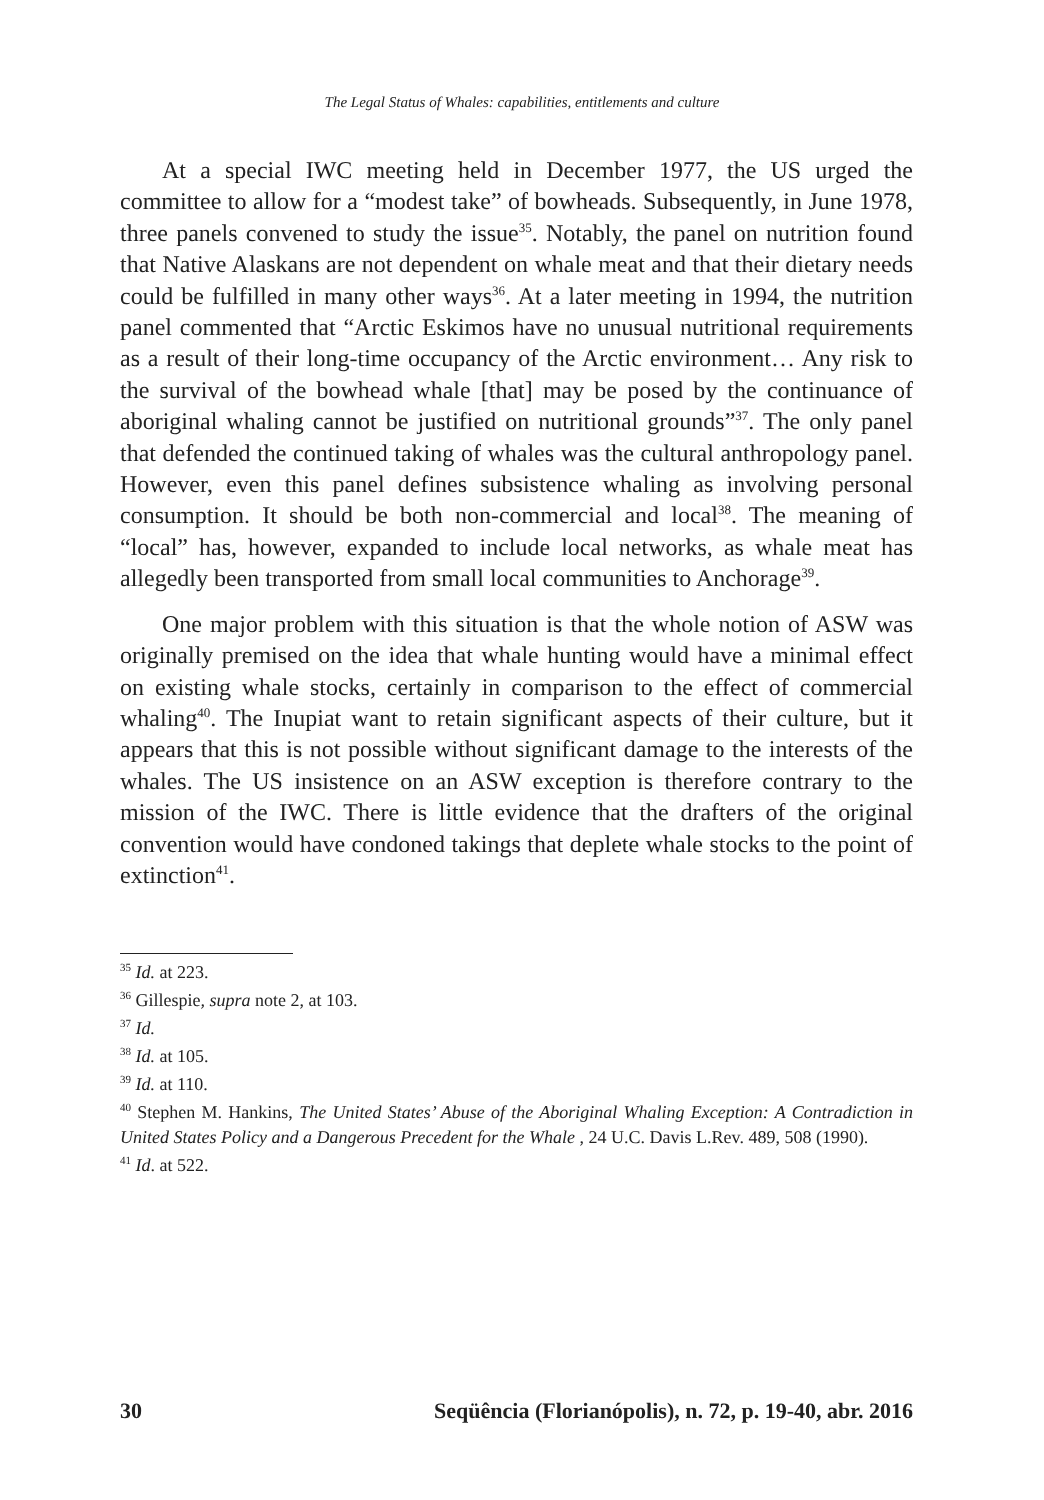The Legal Status of Whales: capabilities, entitlements and culture
At a special IWC meeting held in December 1977, the US urged the committee to allow for a “modest take” of bowheads. Subsequently, in June 1978, three panels convened to study the issue<sup>35</sup>. Notably, the panel on nutrition found that Native Alaskans are not dependent on whale meat and that their dietary needs could be fulfilled in many other ways<sup>36</sup>. At a later meeting in 1994, the nutrition panel commented that “Arctic Eskimos have no unusual nutritional requirements as a result of their long-time occupancy of the Arctic environment… Any risk to the survival of the bowhead whale [that] may be posed by the continuance of aboriginal whaling cannot be justified on nutritional grounds”<sup>37</sup>. The only panel that defended the continued taking of whales was the cultural anthropology panel. However, even this panel defines subsistence whaling as involving personal consumption. It should be both non-commercial and local<sup>38</sup>. The meaning of “local” has, however, expanded to include local networks, as whale meat has allegedly been transported from small local communities to Anchorage<sup>39</sup>.
One major problem with this situation is that the whole notion of ASW was originally premised on the idea that whale hunting would have a minimal effect on existing whale stocks, certainly in comparison to the effect of commercial whaling<sup>40</sup>. The Inupiat want to retain significant aspects of their culture, but it appears that this is not possible without significant damage to the interests of the whales. The US insistence on an ASW exception is therefore contrary to the mission of the IWC. There is little evidence that the drafters of the original convention would have condoned takings that deplete whale stocks to the point of extinction<sup>41</sup>.
<sup>35</sup> Id. at 223.
<sup>36</sup> Gillespie, supra note 2, at 103.
<sup>37</sup> Id.
<sup>38</sup> Id. at 105.
<sup>39</sup> Id. at 110.
<sup>40</sup> Stephen M. Hankins, The United States’ Abuse of the Aboriginal Whaling Exception: A Contradiction in United States Policy and a Dangerous Precedent for the Whale , 24 U.C. Davis L.Rev. 489, 508 (1990).
<sup>41</sup> Id. at 522.
30 Seqüência (Florianópolis), n. 72, p. 19-40, abr. 2016